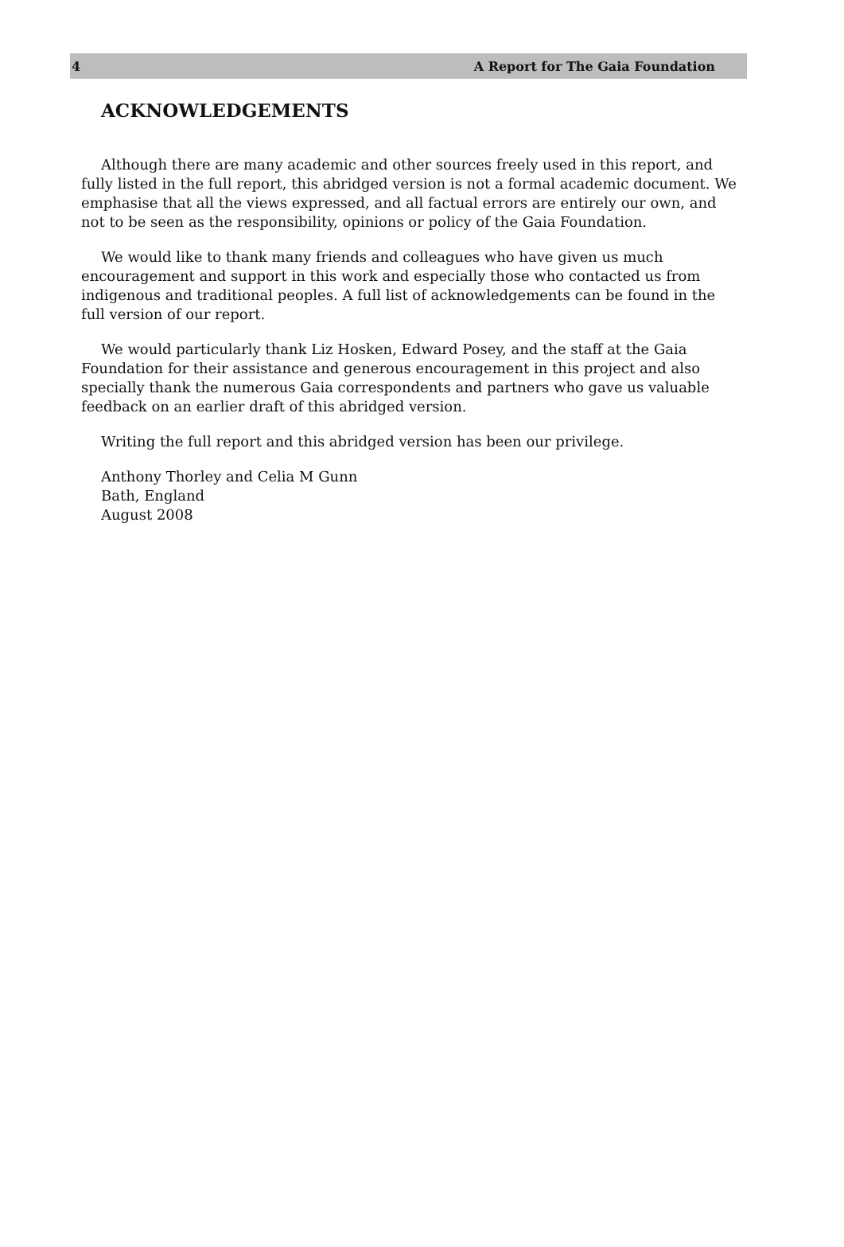4 A Report for The Gaia Foundation
ACKNOWLEDGEMENTS
Although there are many academic and other sources freely used in this report, and fully listed in the full report, this abridged version is not a formal academic document. We emphasise that all the views expressed, and all factual errors are entirely our own, and not to be seen as the responsibility, opinions or policy of the Gaia Foundation.
We would like to thank many friends and colleagues who have given us much encouragement and support in this work and especially those who contacted us from indigenous and traditional peoples. A full list of acknowledgements can be found in the full version of our report.
We would particularly thank Liz Hosken, Edward Posey, and the staff at the Gaia Foundation for their assistance and generous encouragement in this project and also specially thank the numerous Gaia correspondents and partners who gave us valuable feedback on an earlier draft of this abridged version.
Writing the full report and this abridged version has been our privilege.
Anthony Thorley and Celia M Gunn
Bath, England
August 2008